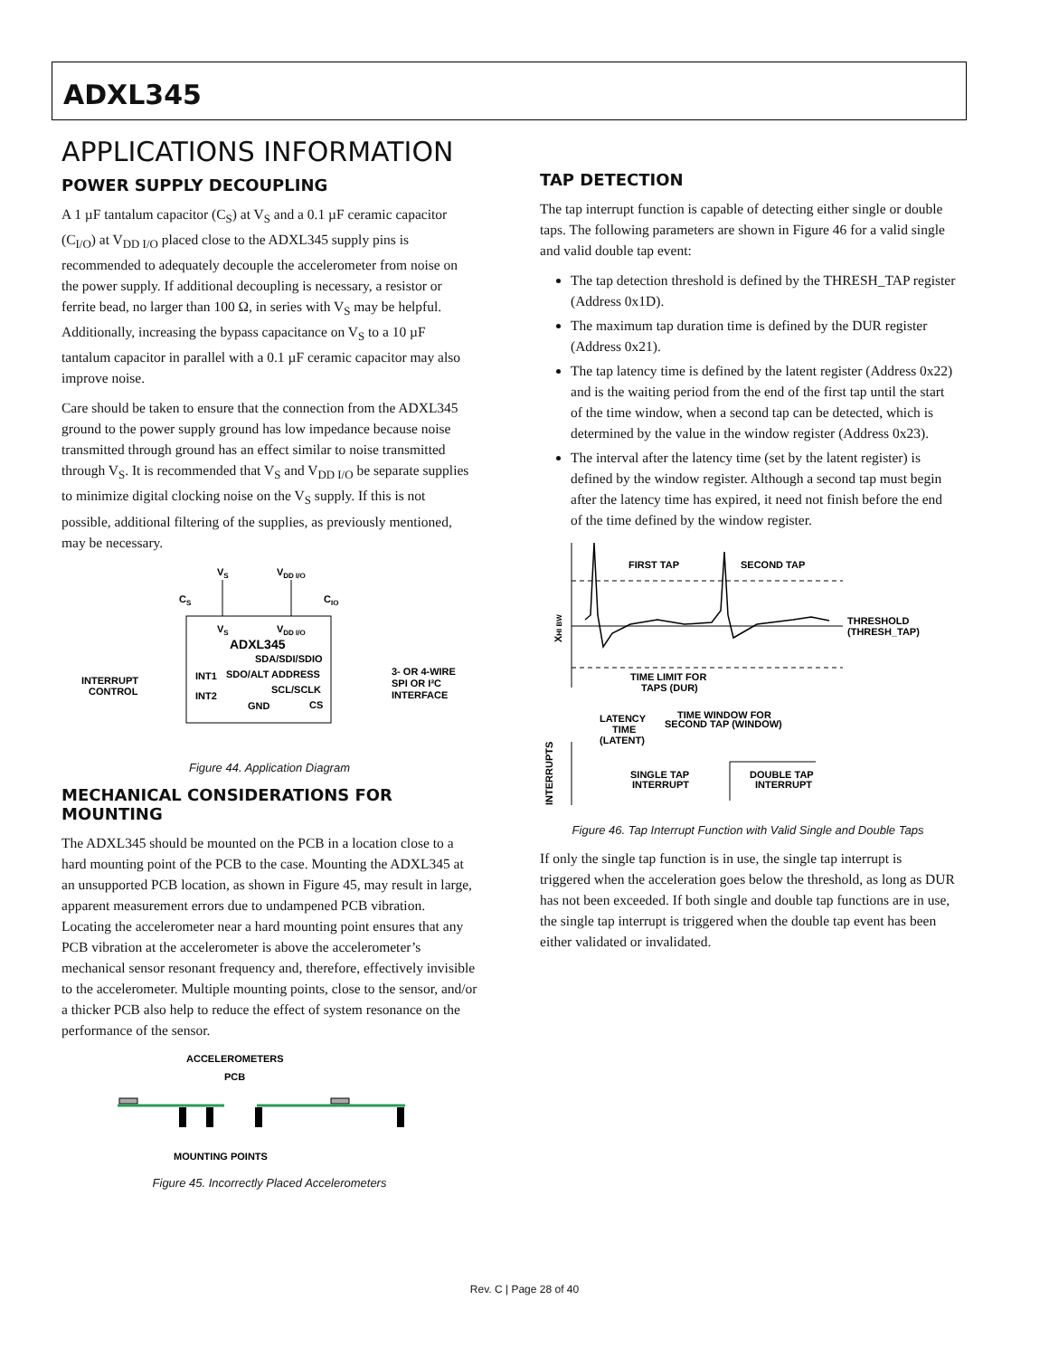ADXL345
APPLICATIONS INFORMATION
POWER SUPPLY DECOUPLING
A 1 µF tantalum capacitor (C<sub>S</sub>) at V<sub>S</sub> and a 0.1 µF ceramic capacitor (C<sub>I/O</sub>) at V<sub>DD I/O</sub> placed close to the ADXL345 supply pins is recommended to adequately decouple the accelerometer from noise on the power supply. If additional decoupling is necessary, a resistor or ferrite bead, no larger than 100 Ω, in series with V<sub>S</sub> may be helpful. Additionally, increasing the bypass capacitance on V<sub>S</sub> to a 10 µF tantalum capacitor in parallel with a 0.1 µF ceramic capacitor may also improve noise.
Care should be taken to ensure that the connection from the ADXL345 ground to the power supply ground has low impedance because noise transmitted through ground has an effect similar to noise transmitted through V<sub>S</sub>. It is recommended that V<sub>S</sub> and V<sub>DD I/O</sub> be separate supplies to minimize digital clocking noise on the V<sub>S</sub> supply. If this is not possible, additional filtering of the supplies, as previously mentioned, may be necessary.
VS
VDD I/O
CS
CIO
VS
VDD I/O
ADXL345
SDA/SDI/SDIO
SDO/ALT ADDRESS
SCL/SCLK
CS
INT1
INT2
GND
INTERRUPT
CONTROL
3- OR 4-WIRE
SPI OR I²C
INTERFACE
Figure 44. Application Diagram
MECHANICAL CONSIDERATIONS FOR MOUNTING
The ADXL345 should be mounted on the PCB in a location close to a hard mounting point of the PCB to the case. Mounting the ADXL345 at an unsupported PCB location, as shown in Figure 45, may result in large, apparent measurement errors due to undampened PCB vibration. Locating the accelerometer near a hard mounting point ensures that any PCB vibration at the accelerometer is above the accelerometer’s mechanical sensor resonant frequency and, therefore, effectively invisible to the accelerometer. Multiple mounting points, close to the sensor, and/or a thicker PCB also help to reduce the effect of system resonance on the performance of the sensor.
ACCELEROMETERS
PCB
MOUNTING POINTS
Figure 45. Incorrectly Placed Accelerometers
TAP DETECTION
The tap interrupt function is capable of detecting either single or double taps. The following parameters are shown in Figure 46 for a valid single and valid double tap event:
The tap detection threshold is defined by the THRESH_TAP register (Address 0x1D).
The maximum tap duration time is defined by the DUR register (Address 0x21).
The tap latency time is defined by the latent register (Address 0x22) and is the waiting period from the end of the first tap until the start of the time window, when a second tap can be detected, which is determined by the value in the window register (Address 0x23).
The interval after the latency time (set by the latent register) is defined by the window register. Although a second tap must begin after the latency time has expired, it need not finish before the end of the time defined by the window register.
FIRST TAP
SECOND TAP
THRESHOLD
(THRESH_TAP)
TIME LIMIT FOR
TAPS (DUR)
LATENCY
TIME WINDOW FOR
SECOND TAP (WINDOW)
TIME
(LATENT)
SINGLE TAP
INTERRUPT
DOUBLE TAP
INTERRUPT
INTERRUPTS
XHI BW
Figure 46. Tap Interrupt Function with Valid Single and Double Taps
If only the single tap function is in use, the single tap interrupt is triggered when the acceleration goes below the threshold, as long as DUR has not been exceeded. If both single and double tap functions are in use, the single tap interrupt is triggered when the double tap event has been either validated or invalidated.
Rev. C | Page 28 of 40